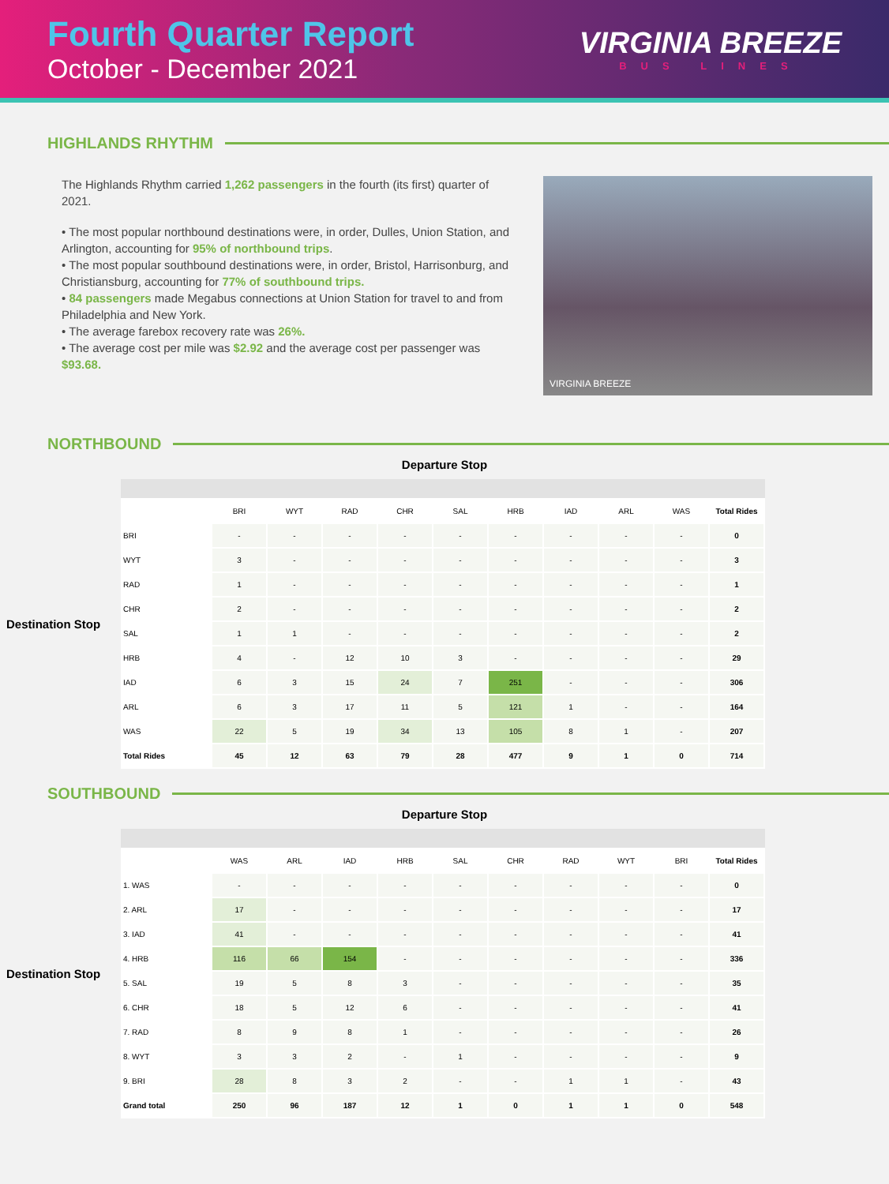Fourth Quarter Report
October - December 2021
VIRGINIA BREEZE
BUS LINES
HIGHLANDS RHYTHM
The Highlands Rhythm carried 1,262 passengers in the fourth (its first) quarter of 2021.
• The most popular northbound destinations were, in order, Dulles, Union Station, and Arlington, accounting for 95% of northbound trips.
• The most popular southbound destinations were, in order, Bristol, Harrisonburg, and Christiansburg, accounting for 77% of southbound trips.
• 84 passengers made Megabus connections at Union Station for travel to and from Philadelphia and New York.
• The average farebox recovery rate was 26%.
• The average cost per mile was $2.92 and the average cost per passenger was $93.68.
VIRGINIA BREEZE
NORTHBOUND
Departure Stop
Destination Stop
| | BRI | WYT | RAD | CHR | SAL | HRB | IAD | ARL | WAS | Total Rides |
| --- | --- | --- | --- | --- | --- | --- | --- | --- | --- | --- |
| BRI | - | - | - | - | - | - | - | - | - | 0 |
| WYT | 3 | - | - | - | - | - | - | - | - | 3 |
| RAD | 1 | - | - | - | - | - | - | - | - | 1 |
| CHR | 2 | - | - | - | - | - | - | - | - | 2 |
| SAL | 1 | 1 | - | - | - | - | - | - | - | 2 |
| HRB | 4 | - | 12 | 10 | 3 | - | - | - | - | 29 |
| IAD | 6 | 3 | 15 | 24 | 7 | 251 | - | - | - | 306 |
| ARL | 6 | 3 | 17 | 11 | 5 | 121 | 1 | - | - | 164 |
| WAS | 22 | 5 | 19 | 34 | 13 | 105 | 8 | 1 | - | 207 |
| Total Rides | 45 | 12 | 63 | 79 | 28 | 477 | 9 | 1 | 0 | 714 |
SOUTHBOUND
Departure Stop
Destination Stop
| | WAS | ARL | IAD | HRB | SAL | CHR | RAD | WYT | BRI | Total Rides |
| --- | --- | --- | --- | --- | --- | --- | --- | --- | --- | --- |
| 1. WAS | - | - | - | - | - | - | - | - | - | 0 |
| 2. ARL | 17 | - | - | - | - | - | - | - | - | 17 |
| 3. IAD | 41 | - | - | - | - | - | - | - | - | 41 |
| 4. HRB | 116 | 66 | 154 | - | - | - | - | - | - | 336 |
| 5. SAL | 19 | 5 | 8 | 3 | - | - | - | - | - | 35 |
| 6. CHR | 18 | 5 | 12 | 6 | - | - | - | - | - | 41 |
| 7. RAD | 8 | 9 | 8 | 1 | - | - | - | - | - | 26 |
| 8. WYT | 3 | 3 | 2 | - | 1 | - | - | - | - | 9 |
| 9. BRI | 28 | 8 | 3 | 2 | - | - | 1 | 1 | - | 43 |
| Grand total | 250 | 96 | 187 | 12 | 1 | 0 | 1 | 1 | 0 | 548 |